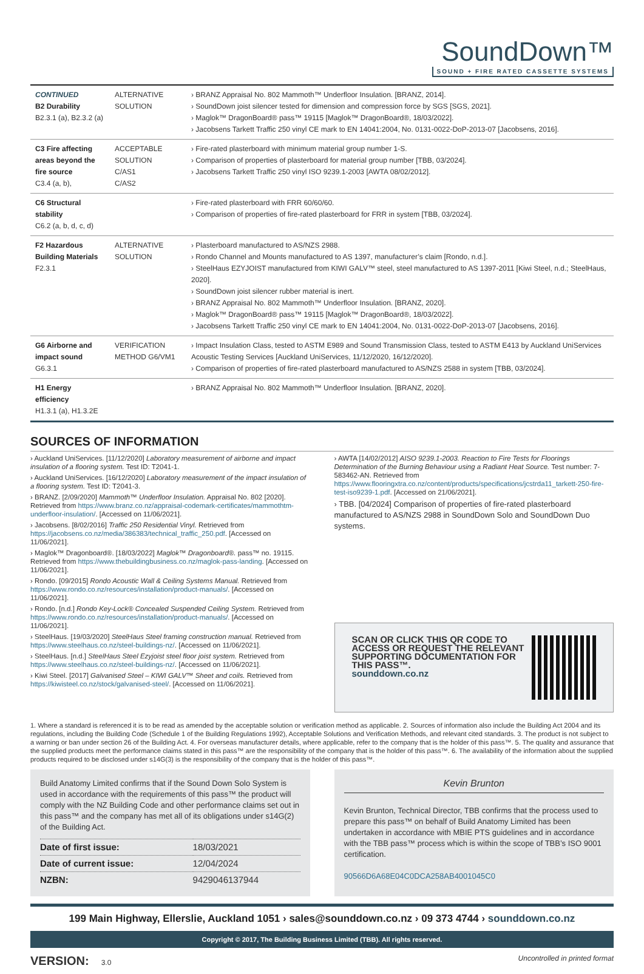SoundDown™
SOUND + FIRE RATED CASSETTE SYSTEMS
| CONTINUED B2 Durability B2.3.1 (a), B2.3.2 (a) | ALTERNATIVE SOLUTION | › BRANZ Appraisal No. 802 Mammoth™ Underfloor Insulation. [BRANZ, 2014]. › SoundDown joist silencer tested for dimension and compression force by SGS [SGS, 2021]. › Maglok™ DragonBoard® pass™ 19115 [Maglok™ DragonBoard®, 18/03/2022]. › Jacobsens Tarkett Traffic 250 vinyl CE mark to EN 14041:2004, No. 0131-0022-DoP-2013-07 [Jacobsens, 2016]. |
| C3 Fire affecting areas beyond the fire source C3.4 (a, b), | ACCEPTABLE SOLUTION C/AS1 C/AS2 | › Fire-rated plasterboard with minimum material group number 1-S. › Comparison of properties of plasterboard for material group number [TBB, 03/2024]. › Jacobsens Tarkett Traffic 250 vinyl ISO 9239.1-2003 [AWTA 08/02/2012]. |
| C6 Structural stability C6.2 (a, b, d, c, d) | | › Fire-rated plasterboard with FRR 60/60/60. › Comparison of properties of fire-rated plasterboard for FRR in system [TBB, 03/2024]. |
| F2 Hazardous Building Materials F2.3.1 | ALTERNATIVE SOLUTION | › Plasterboard manufactured to AS/NZS 2988. › Rondo Channel and Mounts manufactured to AS 1397, manufacturer’s claim [Rondo, n.d.]. › SteelHaus EZYJOIST manufactured from KIWI GALV™ steel, steel manufactured to AS 1397-2011 [Kiwi Steel, n.d.; SteelHaus, 2020]. › SoundDown joist silencer rubber material is inert. › BRANZ Appraisal No. 802 Mammoth™ Underfloor Insulation. [BRANZ, 2020]. › Maglok™ DragonBoard® pass™ 19115 [Maglok™ DragonBoard®, 18/03/2022]. › Jacobsens Tarkett Traffic 250 vinyl CE mark to EN 14041:2004, No. 0131-0022-DoP-2013-07 [Jacobsens, 2016]. |
| G6 Airborne and impact sound G6.3.1 | VERIFICATION METHOD G6/VM1 | › Impact Insulation Class, tested to ASTM E989 and Sound Transmission Class, tested to ASTM E413 by Auckland UniServices Acoustic Testing Services [Auckland UniServices, 11/12/2020, 16/12/2020]. › Comparison of properties of fire-rated plasterboard manufactured to AS/NZS 2588 in system [TBB, 03/2024]. |
| H1 Energy efficiency H1.3.1 (a), H1.3.2E | | › BRANZ Appraisal No. 802 Mammoth™ Underfloor Insulation. [BRANZ, 2020]. |
SOURCES OF INFORMATION
› Auckland UniServices. [11/12/2020] Laboratory measurement of airborne and impact insulation of a flooring system. Test ID: T2041-1.
› Auckland UniServices. [16/12/2020] Laboratory measurement of the impact insulation of a flooring system. Test ID: T2041-3.
› BRANZ. [2/09/2020] Mammoth™ Underfloor Insulation. Appraisal No. 802 [2020]. Retrieved from https://www.branz.co.nz/appraisal-codemark-certificates/mammothtm-underfloor-insulation/. [Accessed on 11/06/2021].
› Jacobsens. [8/02/2016] Traffic 250 Residential Vinyl. Retrieved from https://jacobsens.co.nz/media/386383/technical_traffic_250.pdf. [Accessed on 11/06/2021].
› Maglok™ Dragonboard®. [18/03/2022] Maglok™ Dragonboard®. pass™ no. 19115. Retrieved from https://www.thebuildingbusiness.co.nz/maglok-pass-landing. [Accessed on 11/06/2021].
› Rondo. [09/2015] Rondo Acoustic Wall & Ceiling Systems Manual. Retrieved from https://www.rondo.co.nz/resources/installation/product-manuals/. [Accessed on 11/06/2021].
› Rondo. [n.d.] Rondo Key-Lock® Concealed Suspended Ceiling System. Retrieved from https://www.rondo.co.nz/resources/installation/product-manuals/. [Accessed on 11/06/2021].
› SteelHaus. [19/03/2020] SteelHaus Steel framing construction manual. Retrieved from https://www.steelhaus.co.nz/steel-buildings-nz/. [Accessed on 11/06/2021].
› SteelHaus. [n.d.] SteelHaus Steel Ezyjoist steel floor joist system. Retrieved from https://www.steelhaus.co.nz/steel-buildings-nz/. [Accessed on 11/06/2021].
› Kiwi Steel. [2017] Galvanised Steel – KIWI GALV™ Sheet and coils. Retrieved from https://kiwisteel.co.nz/stock/galvanised-steel/. [Accessed on 11/06/2021].
› AWTA [14/02/2012] AISO 9239.1-2003. Reaction to Fire Tests for Floorings Determination of the Burning Behaviour using a Radiant Heat Source. Test number: 7-583462-AN. Retrieved from https://www.flooringxtra.co.nz/content/products/specifications/jcstrda11_tarkett-250-fire-test-iso9239-1.pdf. [Accessed on 21/06/2021].
› TBB. [04/2024] Comparison of properties of fire-rated plasterboard manufactured to AS/NZS 2988 in SoundDown Solo and SoundDown Duo systems.
SCAN OR CLICK THIS QR CODE TO
ACCESS OR REQUEST THE RELEVANT
SUPPORTING DOCUMENTATION FOR
THIS PASS™.
sounddown.co.nz
1. Where a standard is referenced it is to be read as amended by the acceptable solution or verification method as applicable. 2. Sources of information also include the Building Act 2004 and its regulations, including the Building Code (Schedule 1 of the Building Regulations 1992), Acceptable Solutions and Verification Methods, and relevant cited standards. 3. The product is not subject to a warning or ban under section 26 of the Building Act. 4. For overseas manufacturer details, where applicable, refer to the company that is the holder of this pass™. 5. The quality and assurance that the supplied products meet the performance claims stated in this pass™ are the responsibility of the company that is the holder of this pass™. 6. The availability of the information about the supplied products required to be disclosed under s14G(3) is the responsibility of the company that is the holder of this pass™.
Build Anatomy Limited confirms that if the Sound Down Solo System is used in accordance with the requirements of this pass™ the product will comply with the NZ Building Code and other performance claims set out in this pass™ and the company has met all of its obligations under s14G(2) of the Building Act.
| Date of first issue: | 18/03/2021 |
| Date of current issue: | 12/04/2024 |
| NZBN: | 9429046137944 |
Kevin Brunton
Kevin Brunton, Technical Director, TBB confirms that the process used to prepare this pass™ on behalf of Build Anatomy Limited has been undertaken in accordance with MBIE PTS guidelines and in accordance with the TBB pass™ process which is within the scope of TBB’s ISO 9001 certification.
90566D6A68E04C0DCA258AB4001045C0
199 Main Highway, Ellerslie, Auckland 1051 › sales@sounddown.co.nz › 09 373 4744 › sounddown.co.nz
Copyright © 2017, The Building Business Limited (TBB). All rights reserved.
VERSION: 3.0 Uncontrolled in printed format